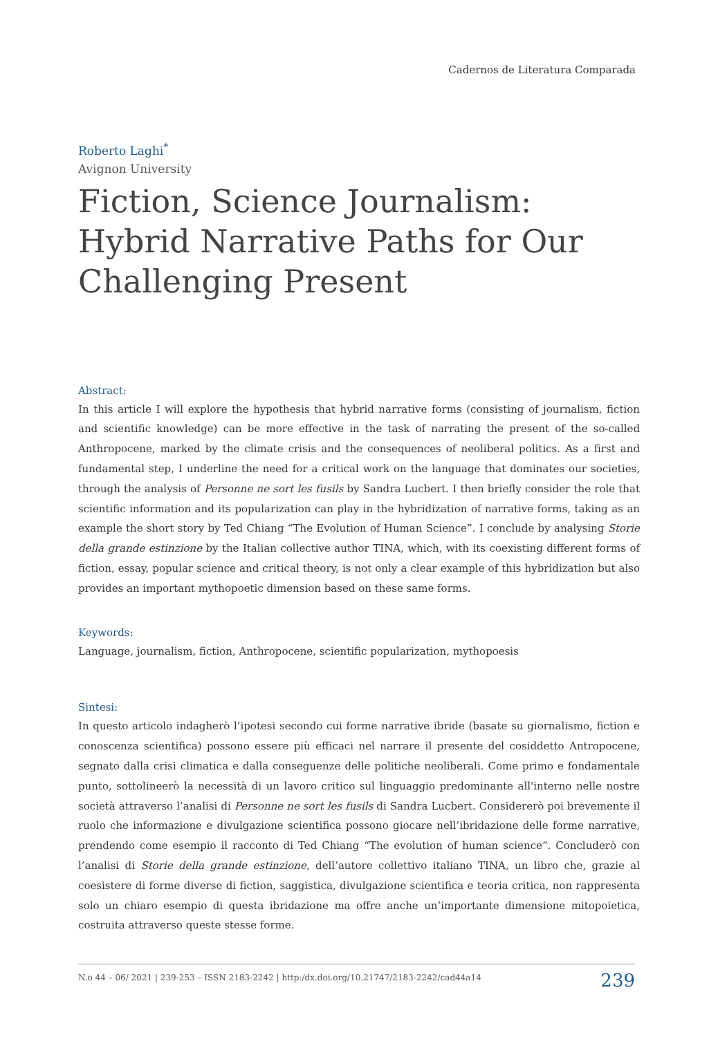Cadernos de Literatura Comparada
Roberto Laghi<sup>*</sup>
Avignon University
Fiction, Science Journalism: Hybrid Narrative Paths for Our Challenging Present
Abstract:
In this article I will explore the hypothesis that hybrid narrative forms (consisting of journalism, fiction and scientific knowledge) can be more effective in the task of narrating the present of the so-called Anthropocene, marked by the climate crisis and the consequences of neoliberal politics. As a first and fundamental step, I underline the need for a critical work on the language that dominates our societies, through the analysis of Personne ne sort les fusils by Sandra Lucbert. I then briefly consider the role that scientific information and its popularization can play in the hybridization of narrative forms, taking as an example the short story by Ted Chiang “The Evolution of Human Science”. I conclude by analysing Storie della grande estinzione by the Italian collective author TINA, which, with its coexisting different forms of fiction, essay, popular science and critical theory, is not only a clear example of this hybridization but also provides an important mythopoetic dimension based on these same forms.
Keywords:
Language, journalism, fiction, Anthropocene, scientific popularization, mythopoesis
Sintesi:
In questo articolo indagherò l’ipotesi secondo cui forme narrative ibride (basate su giornalismo, fiction e conoscenza scientifica) possono essere più efficaci nel narrare il presente del cosiddetto Antropocene, segnato dalla crisi climatica e dalla conseguenze delle politiche neoliberali. Come primo e fondamentale punto, sottolineerò la necessità di un lavoro critico sul linguaggio predominante all'interno nelle nostre società attraverso l’analisi di Personne ne sort les fusils di Sandra Lucbert. Considererò poi brevemente il ruolo che informazione e divulgazione scientifica possono giocare nell’ibridazione delle forme narrative, prendendo come esempio il racconto di Ted Chiang “The evolution of human science”. Concluderò con l’analisi di Storie della grande estinzione, dell’autore collettivo italiano TINA, un libro che, grazie al coesistere di forme diverse di fiction, saggistica, divulgazione scientifica e teoria critica, non rappresenta solo un chiaro esempio di questa ibridazione ma offre anche un’importante dimensione mitopoietica, costruita attraverso queste stesse forme.
N.o 44 – 06/ 2021 | 239-253 – ISSN 2183-2242 | http:/dx.doi.org/10.21747/2183-2242/cad44a14 239